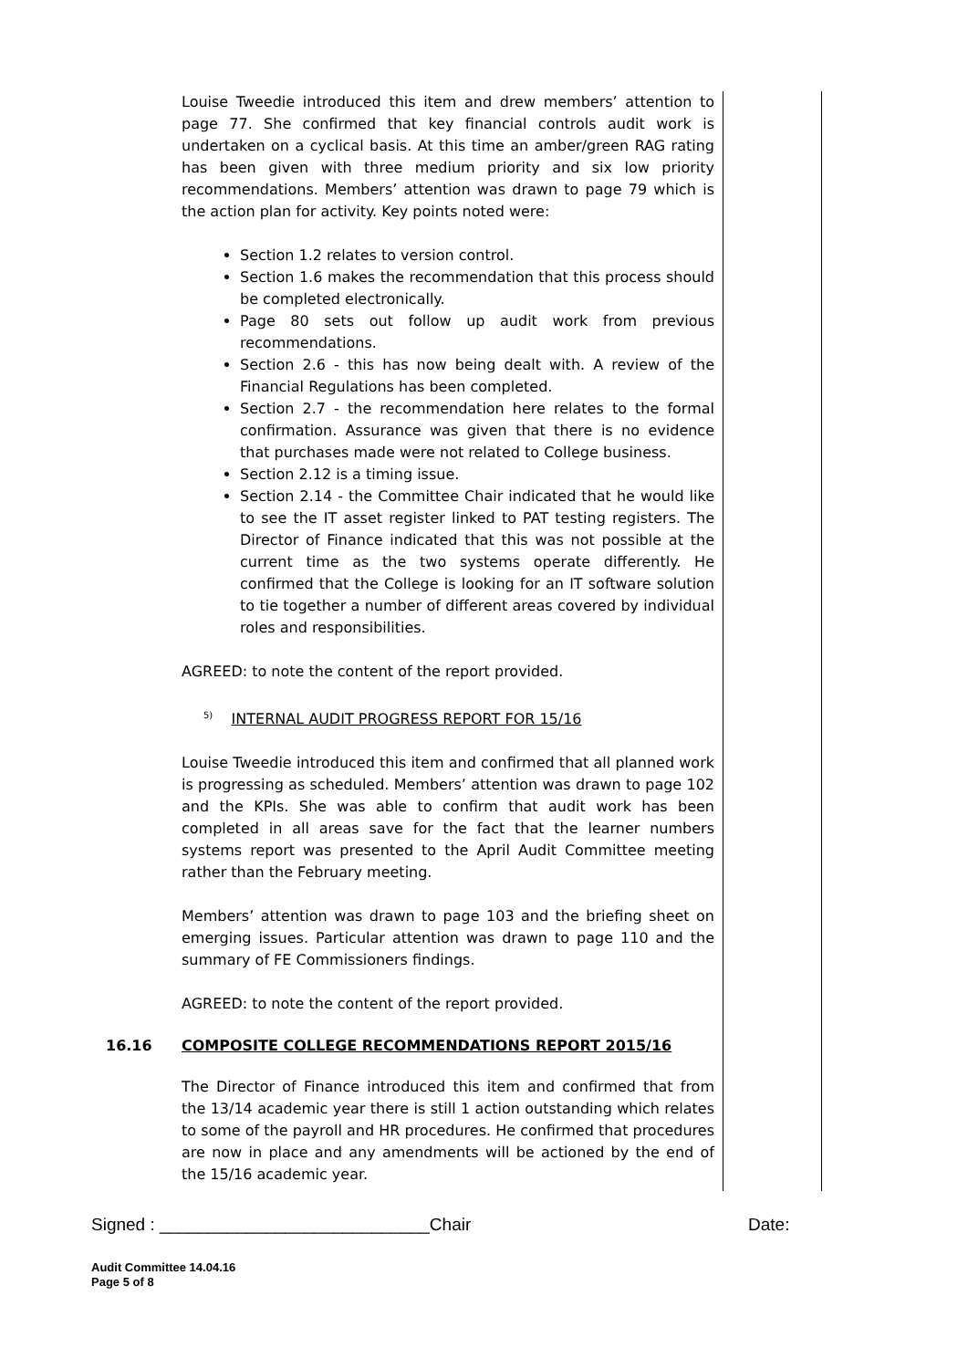Louise Tweedie introduced this item and drew members’ attention to page 77. She confirmed that key financial controls audit work is undertaken on a cyclical basis. At this time an amber/green RAG rating has been given with three medium priority and six low priority recommendations. Members’ attention was drawn to page 79 which is the action plan for activity. Key points noted were:
Section 1.2 relates to version control.
Section 1.6 makes the recommendation that this process should be completed electronically.
Page 80 sets out follow up audit work from previous recommendations.
Section 2.6 - this has now being dealt with. A review of the Financial Regulations has been completed.
Section 2.7 - the recommendation here relates to the formal confirmation. Assurance was given that there is no evidence that purchases made were not related to College business.
Section 2.12 is a timing issue.
Section 2.14 - the Committee Chair indicated that he would like to see the IT asset register linked to PAT testing registers. The Director of Finance indicated that this was not possible at the current time as the two systems operate differently. He confirmed that the College is looking for an IT software solution to tie together a number of different areas covered by individual roles and responsibilities.
AGREED: to note the content of the report provided.
<sup>5)</sup> INTERNAL AUDIT PROGRESS REPORT FOR 15/16
Louise Tweedie introduced this item and confirmed that all planned work is progressing as scheduled. Members’ attention was drawn to page 102 and the KPIs. She was able to confirm that audit work has been completed in all areas save for the fact that the learner numbers systems report was presented to the April Audit Committee meeting rather than the February meeting.
Members’ attention was drawn to page 103 and the briefing sheet on emerging issues. Particular attention was drawn to page 110 and the summary of FE Commissioners findings.
AGREED: to note the content of the report provided.
16.16 COMPOSITE COLLEGE RECOMMENDATIONS REPORT 2015/16
The Director of Finance introduced this item and confirmed that from the 13/14 academic year there is still 1 action outstanding which relates to some of the payroll and HR procedures. He confirmed that procedures are now in place and any amendments will be actioned by the end of the 15/16 academic year.
Signed : ____________________________Chair Date:
Audit Committee 14.04.16
Page 5 of 8